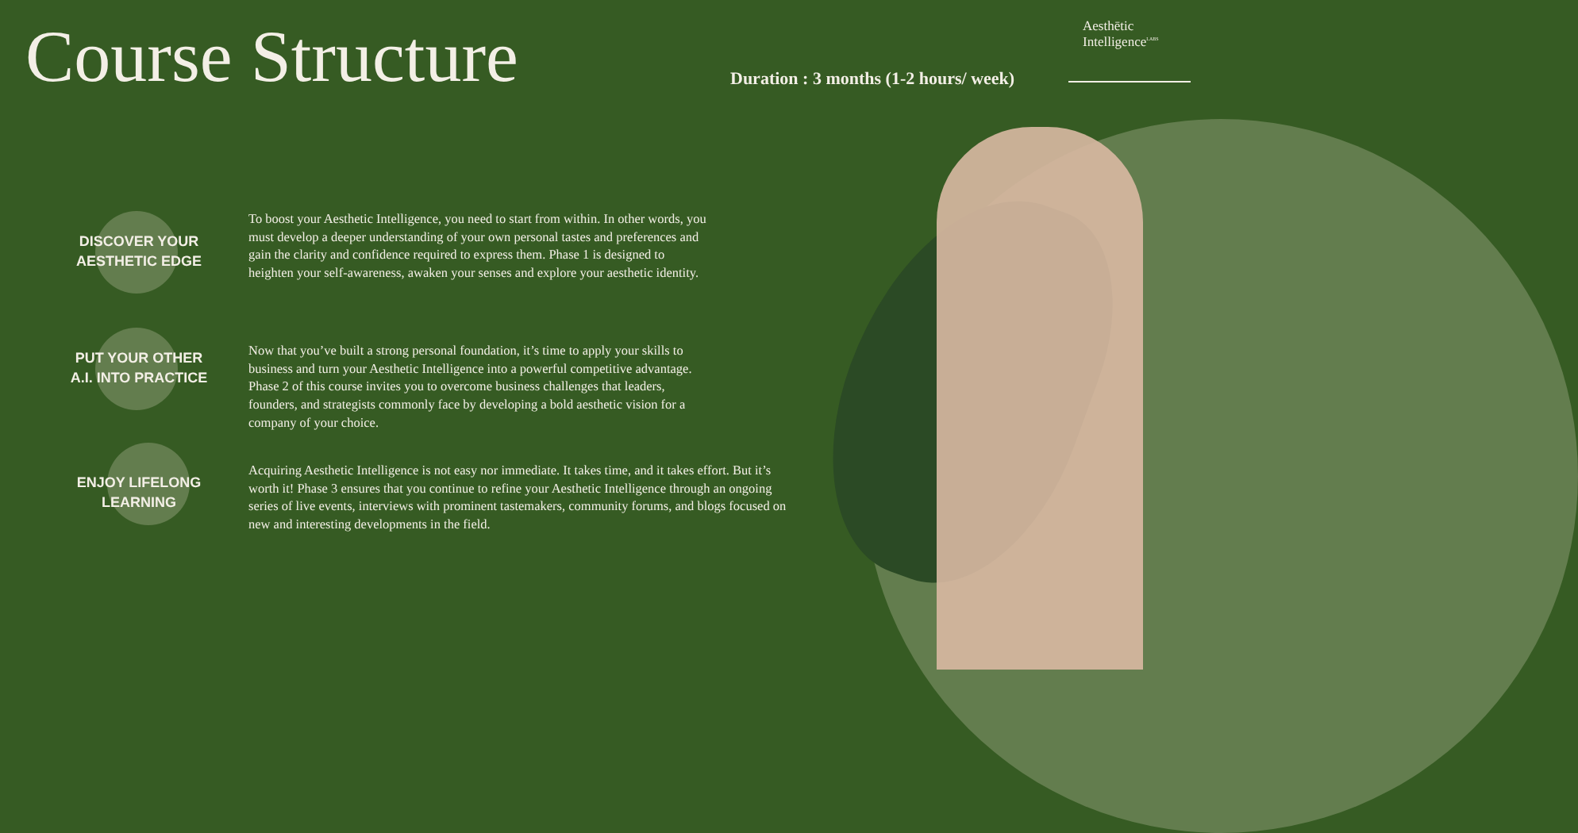Course Structure
Aesthētic
Intelligence<sup>LABS</sup>
Duration : 3 months (1-2 hours/ week)
DISCOVER YOUR
AESTHETIC EDGE
To boost your Aesthetic Intelligence, you need to start from within. In other words, you
must develop a deeper understanding of your own personal tastes and preferences and
gain the clarity and confidence required to express them. Phase 1 is designed to
heighten your self-awareness, awaken your senses and explore your aesthetic identity.
PUT YOUR OTHER
A.I. INTO PRACTICE
Now that you’ve built a strong personal foundation, it’s time to apply your skills to
business and turn your Aesthetic Intelligence into a powerful competitive advantage.
Phase 2 of this course invites you to overcome business challenges that leaders,
founders, and strategists commonly face by developing a bold aesthetic vision for a
company of your choice.
ENJOY LIFELONG
LEARNING
Acquiring Aesthetic Intelligence is not easy nor immediate. It takes time, and it takes effort. But it’s
worth it! Phase 3 ensures that you continue to refine your Aesthetic Intelligence through an ongoing
series of live events, interviews with prominent tastemakers, community forums, and blogs focused on
new and interesting developments in the field.